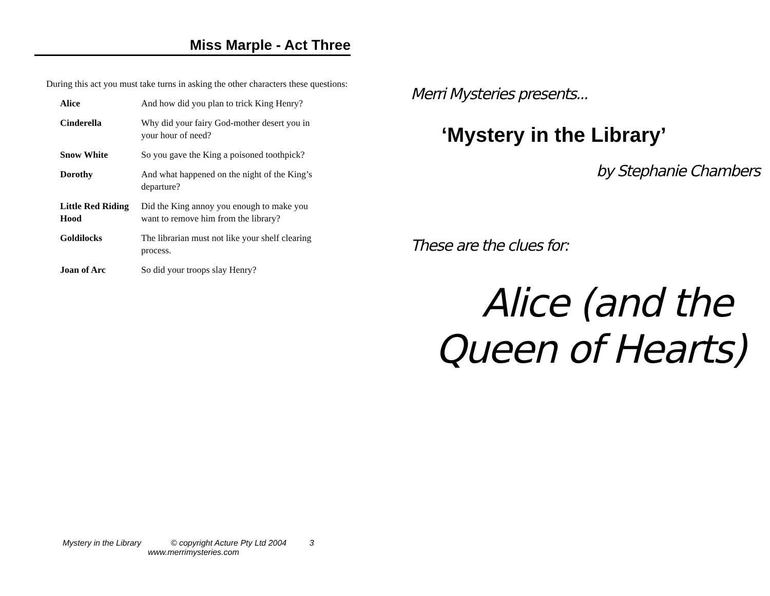Miss Marple - Act Three
During this act you must take turns in asking the other characters these questions:
| Alice | And how did you plan to trick King Henry? |
| Cinderella | Why did your fairy God-mother desert you in your hour of need? |
| Snow White | So you gave the King a poisoned toothpick? |
| Dorothy | And what happened on the night of the King’s departure? |
| Little Red Riding Hood | Did the King annoy you enough to make you want to remove him from the library? |
| Goldilocks | The librarian must not like your shelf clearing process. |
| Joan of Arc | So did your troops slay Henry? |
Mystery in the Library © copyright Acture Pty Ltd 2004 3
www.merrimysteries.com
Merri Mysteries presents...
‘Mystery in the Library’
by Stephanie Chambers
These are the clues for:
Alice (and the
Queen of Hearts)